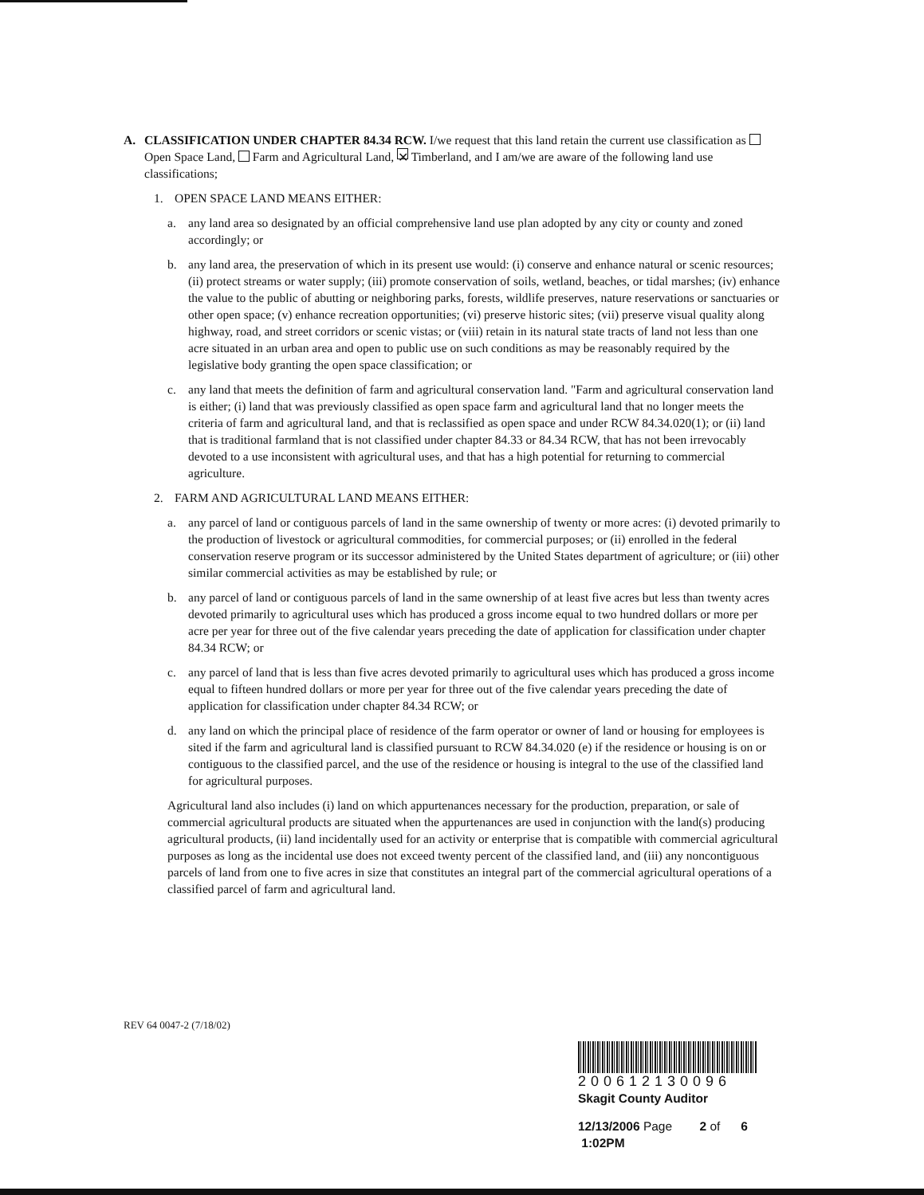A. CLASSIFICATION UNDER CHAPTER 84.34 RCW. I/we request that this land retain the current use classification as Open Space Land, Farm and Agricultural Land, ✕ Timberland, and I am/we are aware of the following land use classifications;
1. OPEN SPACE LAND MEANS EITHER:
a. any land area so designated by an official comprehensive land use plan adopted by any city or county and zoned accordingly; or
b. any land area, the preservation of which in its present use would: (i) conserve and enhance natural or scenic resources; (ii) protect streams or water supply; (iii) promote conservation of soils, wetland, beaches, or tidal marshes; (iv) enhance the value to the public of abutting or neighboring parks, forests, wildlife preserves, nature reservations or sanctuaries or other open space; (v) enhance recreation opportunities; (vi) preserve historic sites; (vii) preserve visual quality along highway, road, and street corridors or scenic vistas; or (viii) retain in its natural state tracts of land not less than one acre situated in an urban area and open to public use on such conditions as may be reasonably required by the legislative body granting the open space classification; or
c. any land that meets the definition of farm and agricultural conservation land. "Farm and agricultural conservation land is either; (i) land that was previously classified as open space farm and agricultural land that no longer meets the criteria of farm and agricultural land, and that is reclassified as open space and under RCW 84.34.020(1); or (ii) land that is traditional farmland that is not classified under chapter 84.33 or 84.34 RCW, that has not been irrevocably devoted to a use inconsistent with agricultural uses, and that has a high potential for returning to commercial agriculture.
2. FARM AND AGRICULTURAL LAND MEANS EITHER:
a. any parcel of land or contiguous parcels of land in the same ownership of twenty or more acres: (i) devoted primarily to the production of livestock or agricultural commodities, for commercial purposes; or (ii) enrolled in the federal conservation reserve program or its successor administered by the United States department of agriculture; or (iii) other similar commercial activities as may be established by rule; or
b. any parcel of land or contiguous parcels of land in the same ownership of at least five acres but less than twenty acres devoted primarily to agricultural uses which has produced a gross income equal to two hundred dollars or more per acre per year for three out of the five calendar years preceding the date of application for classification under chapter 84.34 RCW; or
c. any parcel of land that is less than five acres devoted primarily to agricultural uses which has produced a gross income equal to fifteen hundred dollars or more per year for three out of the five calendar years preceding the date of application for classification under chapter 84.34 RCW; or
d. any land on which the principal place of residence of the farm operator or owner of land or housing for employees is sited if the farm and agricultural land is classified pursuant to RCW 84.34.020 (e) if the residence or housing is on or contiguous to the classified parcel, and the use of the residence or housing is integral to the use of the classified land for agricultural purposes.
Agricultural land also includes (i) land on which appurtenances necessary for the production, preparation, or sale of commercial agricultural products are situated when the appurtenances are used in conjunction with the land(s) producing agricultural products, (ii) land incidentally used for an activity or enterprise that is compatible with commercial agricultural purposes as long as the incidental use does not exceed twenty percent of the classified land, and (iii) any noncontiguous parcels of land from one to five acres in size that constitutes an integral part of the commercial agricultural operations of a classified parcel of farm and agricultural land.
REV 64 0047-2 (7/18/02)
200612130096
Skagit County Auditor
12/13/2006 Page 2 of 6 1:02PM